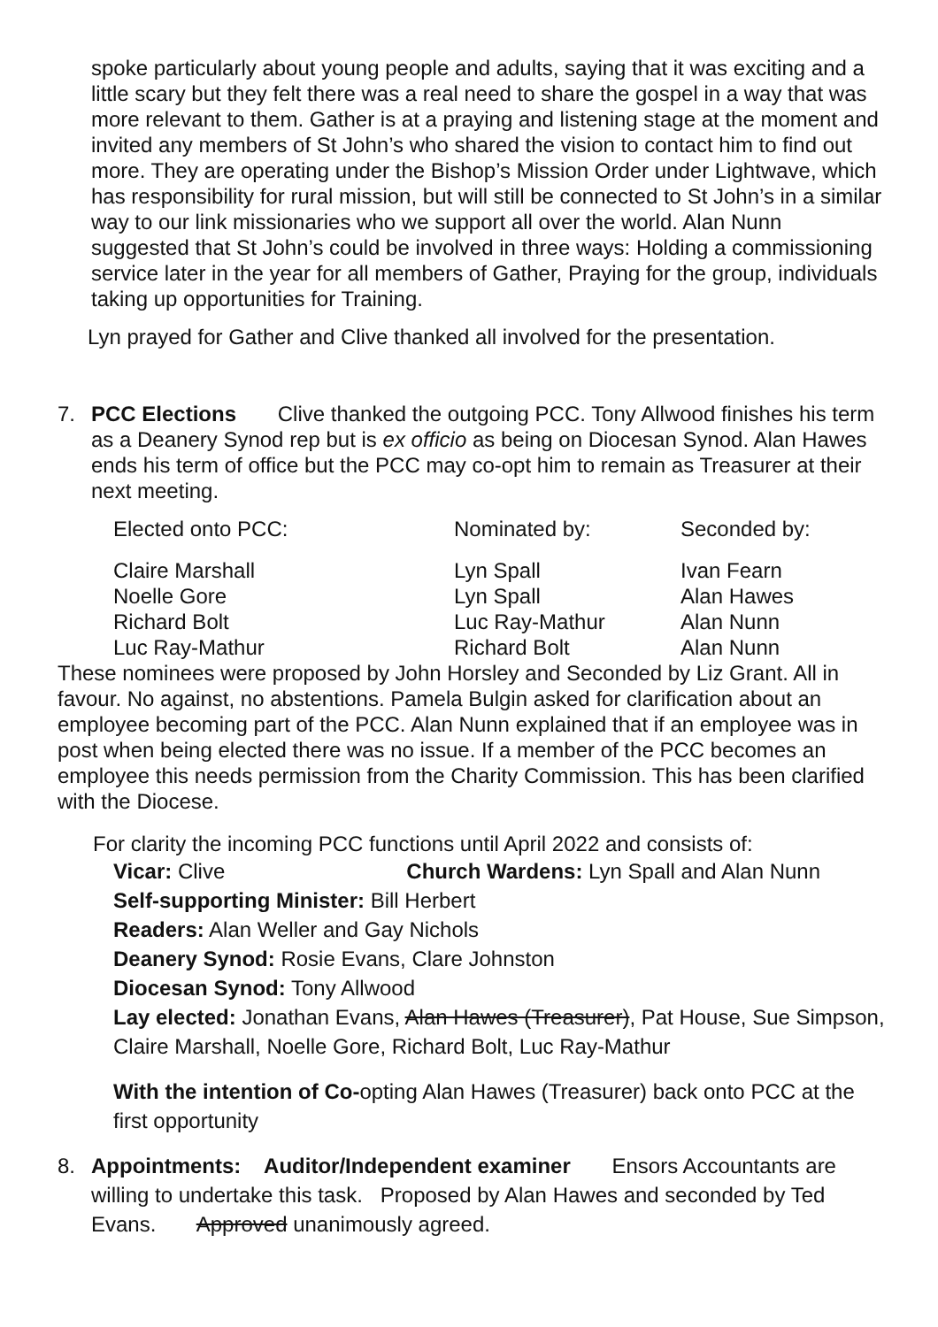spoke particularly about young people and adults, saying that it was exciting and a little scary but they felt there was a real need to share the gospel in a way that was more relevant to them. Gather is at a praying and listening stage at the moment and invited any members of St John’s who shared the vision to contact him to find out more. They are operating under the Bishop’s Mission Order under Lightwave, which has responsibility for rural mission, but will still be connected to St John’s in a similar way to our link missionaries who we support all over the world. Alan Nunn suggested that St John’s could be involved in three ways: Holding a commissioning service later in the year for all members of Gather, Praying for the group, individuals taking up opportunities for Training.
Lyn prayed for Gather and Clive thanked all involved for the presentation.
7. PCC Elections Clive thanked the outgoing PCC. Tony Allwood finishes his term as a Deanery Synod rep but is ex officio as being on Diocesan Synod. Alan Hawes ends his term of office but the PCC may co-opt him to remain as Treasurer at their next meeting.
| Elected onto PCC: | Nominated by: | Seconded by: |
| Claire Marshall | Lyn Spall | Ivan Fearn |
| Noelle Gore | Lyn Spall | Alan Hawes |
| Richard Bolt | Luc Ray-Mathur | Alan Nunn |
| Luc Ray-Mathur | Richard Bolt | Alan Nunn |
These nominees were proposed by John Horsley and Seconded by Liz Grant. All in favour. No against, no abstentions. Pamela Bulgin asked for clarification about an employee becoming part of the PCC. Alan Nunn explained that if an employee was in post when being elected there was no issue. If a member of the PCC becomes an employee this needs permission from the Charity Commission. This has been clarified with the Diocese.
For clarity the incoming PCC functions until April 2022 and consists of:
Vicar: Clive Church Wardens: Lyn Spall and Alan Nunn
Self-supporting Minister: Bill Herbert
Readers: Alan Weller and Gay Nichols
Deanery Synod: Rosie Evans, Clare Johnston
Diocesan Synod: Tony Allwood
Lay elected: Jonathan Evans, Alan Hawes (Treasurer), Pat House, Sue Simpson, Claire Marshall, Noelle Gore, Richard Bolt, Luc Ray-Mathur
With the intention of Co-opting Alan Hawes (Treasurer) back onto PCC at the first opportunity
8. Appointments: Auditor/Independent examiner Ensors Accountants are willing to undertake this task. Proposed by Alan Hawes and seconded by Ted Evans. Approved unanimously agreed.